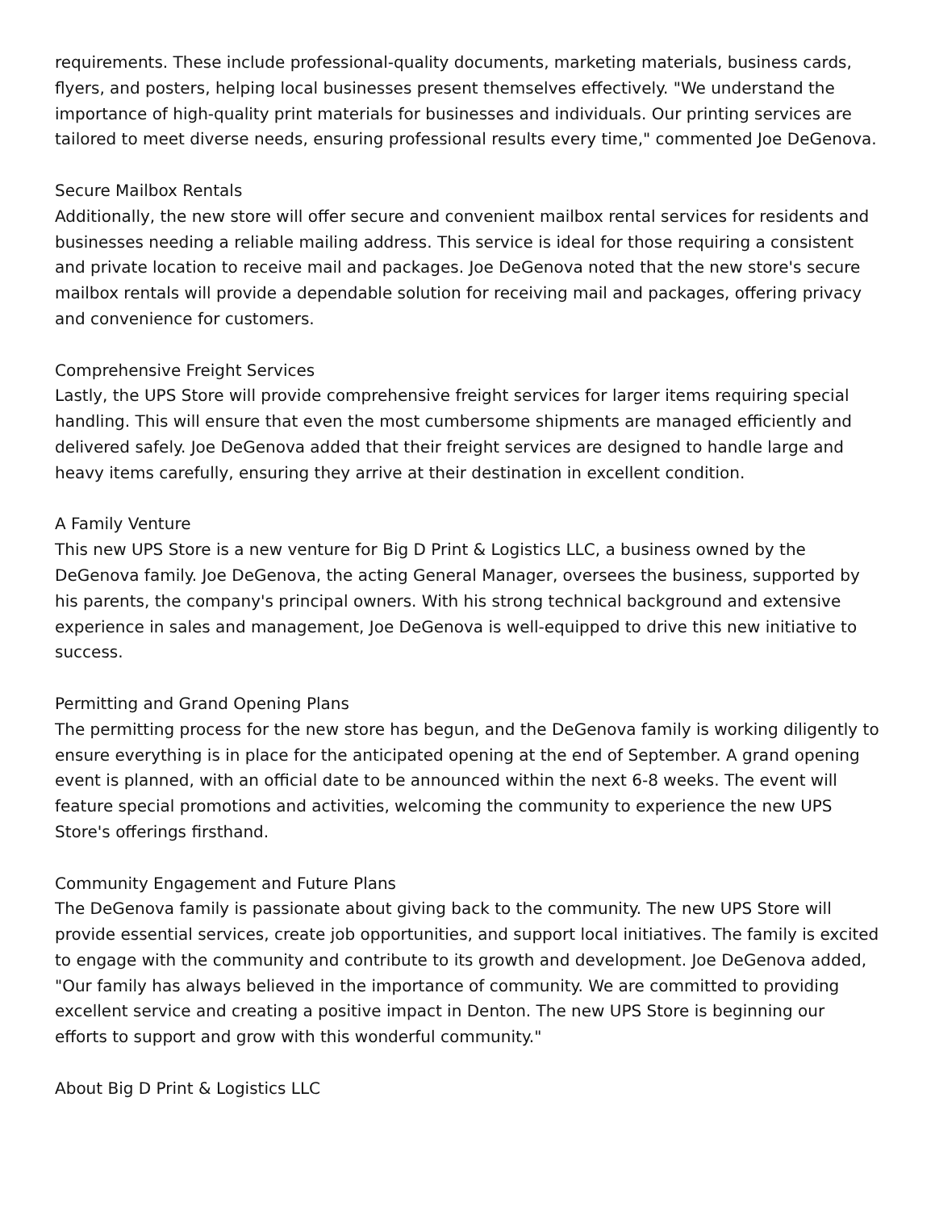requirements. These include professional-quality documents, marketing materials, business cards, flyers, and posters, helping local businesses present themselves effectively. "We understand the importance of high-quality print materials for businesses and individuals. Our printing services are tailored to meet diverse needs, ensuring professional results every time," commented Joe DeGenova.
Secure Mailbox Rentals
Additionally, the new store will offer secure and convenient mailbox rental services for residents and businesses needing a reliable mailing address. This service is ideal for those requiring a consistent and private location to receive mail and packages. Joe DeGenova noted that the new store's secure mailbox rentals will provide a dependable solution for receiving mail and packages, offering privacy and convenience for customers.
Comprehensive Freight Services
Lastly, the UPS Store will provide comprehensive freight services for larger items requiring special handling. This will ensure that even the most cumbersome shipments are managed efficiently and delivered safely. Joe DeGenova added that their freight services are designed to handle large and heavy items carefully, ensuring they arrive at their destination in excellent condition.
A Family Venture
This new UPS Store is a new venture for Big D Print & Logistics LLC, a business owned by the DeGenova family. Joe DeGenova, the acting General Manager, oversees the business, supported by his parents, the company's principal owners. With his strong technical background and extensive experience in sales and management, Joe DeGenova is well-equipped to drive this new initiative to success.
Permitting and Grand Opening Plans
The permitting process for the new store has begun, and the DeGenova family is working diligently to ensure everything is in place for the anticipated opening at the end of September. A grand opening event is planned, with an official date to be announced within the next 6-8 weeks. The event will feature special promotions and activities, welcoming the community to experience the new UPS Store's offerings firsthand.
Community Engagement and Future Plans
The DeGenova family is passionate about giving back to the community. The new UPS Store will provide essential services, create job opportunities, and support local initiatives. The family is excited to engage with the community and contribute to its growth and development. Joe DeGenova added, "Our family has always believed in the importance of community. We are committed to providing excellent service and creating a positive impact in Denton. The new UPS Store is beginning our efforts to support and grow with this wonderful community."
About Big D Print & Logistics LLC